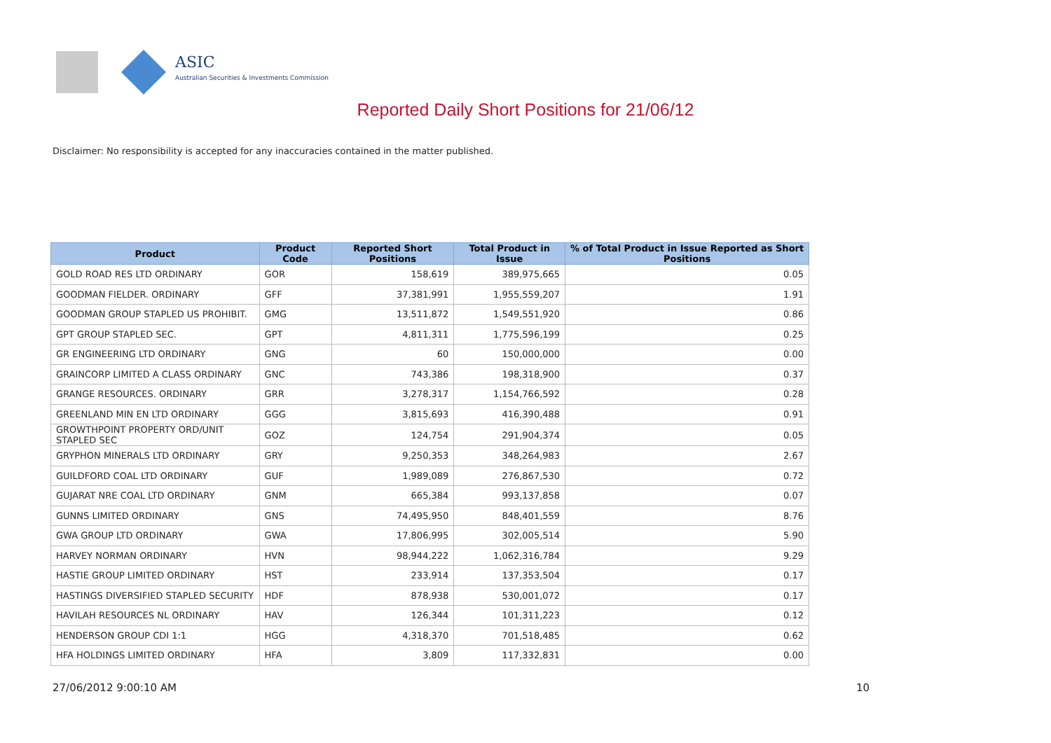ASIC
Australian Securities & Investments Commission
Reported Daily Short Positions for 21/06/12
Disclaimer: No responsibility is accepted for any inaccuracies contained in the matter published.
| Product | Product Code | Reported Short Positions | Total Product in Issue | % of Total Product in Issue Reported as Short Positions |
| --- | --- | --- | --- | --- |
| GOLD ROAD RES LTD ORDINARY | GOR | 158,619 | 389,975,665 | 0.05 |
| GOODMAN FIELDER. ORDINARY | GFF | 37,381,991 | 1,955,559,207 | 1.91 |
| GOODMAN GROUP STAPLED US PROHIBIT. | GMG | 13,511,872 | 1,549,551,920 | 0.86 |
| GPT GROUP STAPLED SEC. | GPT | 4,811,311 | 1,775,596,199 | 0.25 |
| GR ENGINEERING LTD ORDINARY | GNG | 60 | 150,000,000 | 0.00 |
| GRAINCORP LIMITED A CLASS ORDINARY | GNC | 743,386 | 198,318,900 | 0.37 |
| GRANGE RESOURCES. ORDINARY | GRR | 3,278,317 | 1,154,766,592 | 0.28 |
| GREENLAND MIN EN LTD ORDINARY | GGG | 3,815,693 | 416,390,488 | 0.91 |
| GROWTHPOINT PROPERTY ORD/UNIT STAPLED SEC | GOZ | 124,754 | 291,904,374 | 0.05 |
| GRYPHON MINERALS LTD ORDINARY | GRY | 9,250,353 | 348,264,983 | 2.67 |
| GUILDFORD COAL LTD ORDINARY | GUF | 1,989,089 | 276,867,530 | 0.72 |
| GUJARAT NRE COAL LTD ORDINARY | GNM | 665,384 | 993,137,858 | 0.07 |
| GUNNS LIMITED ORDINARY | GNS | 74,495,950 | 848,401,559 | 8.76 |
| GWA GROUP LTD ORDINARY | GWA | 17,806,995 | 302,005,514 | 5.90 |
| HARVEY NORMAN ORDINARY | HVN | 98,944,222 | 1,062,316,784 | 9.29 |
| HASTIE GROUP LIMITED ORDINARY | HST | 233,914 | 137,353,504 | 0.17 |
| HASTINGS DIVERSIFIED STAPLED SECURITY | HDF | 878,938 | 530,001,072 | 0.17 |
| HAVILAH RESOURCES NL ORDINARY | HAV | 126,344 | 101,311,223 | 0.12 |
| HENDERSON GROUP CDI 1:1 | HGG | 4,318,370 | 701,518,485 | 0.62 |
| HFA HOLDINGS LIMITED ORDINARY | HFA | 3,809 | 117,332,831 | 0.00 |
27/06/2012 9:00:10 AM 10